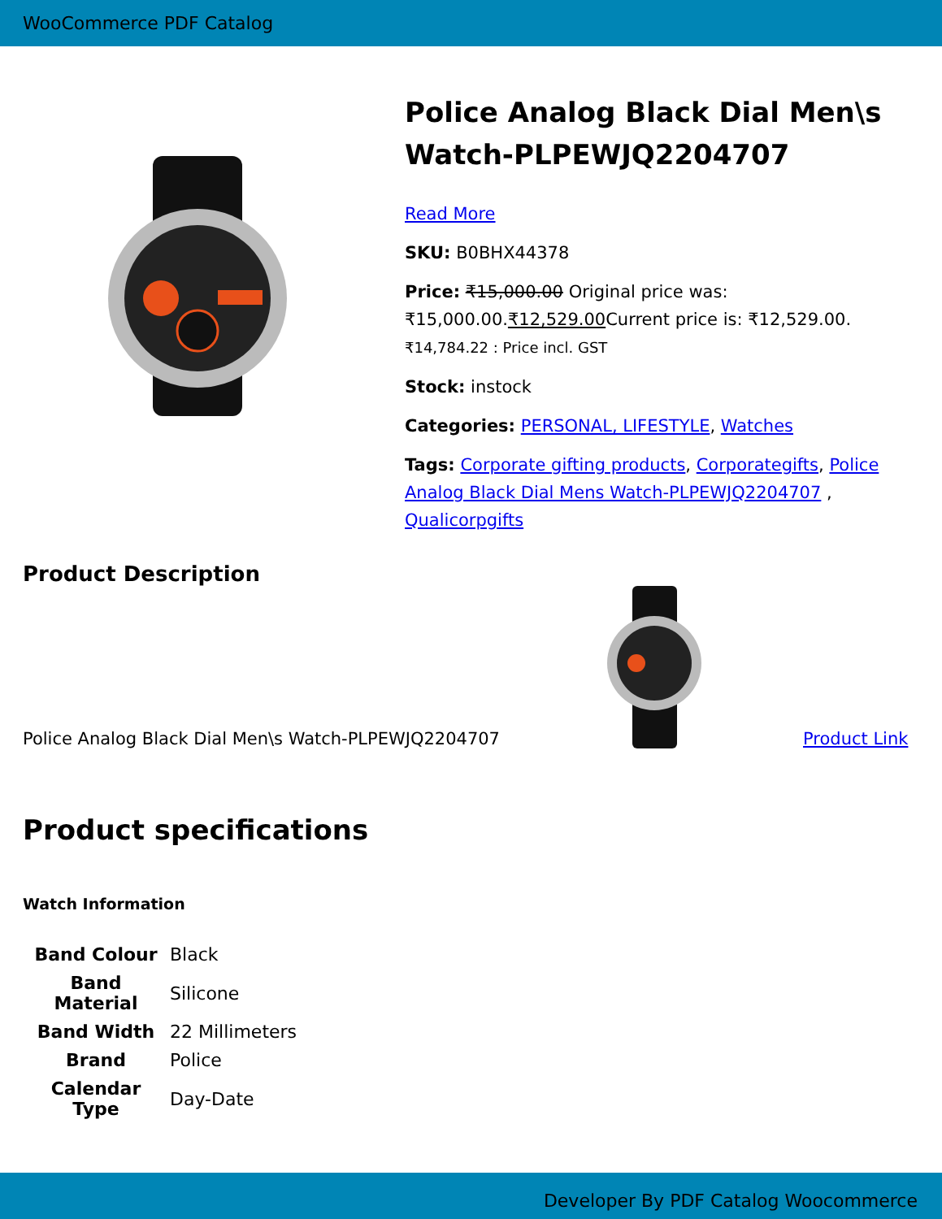WooCommerce PDF Catalog
Police Analog Black Dial Men\s Watch-PLPEWJQ2204707
Read More
SKU: B0BHX44378
Price: ₹15,000.00 Original price was: ₹15,000.00.₹12,529.00 Current price is: ₹12,529.00. ₹14,784.22 : Price incl. GST
Stock: instock
Categories: PERSONAL, LIFESTYLE, Watches
Tags: Corporate gifting products, Corporategifts, Police Analog Black Dial Mens Watch-PLPEWJQ2204707 , Qualicorpgifts
Product Description
Police Analog Black Dial Men\s Watch-PLPEWJQ2204707
Product Link
Product specifications
Watch Information
| Band Colour | Black |
| Band Material | Silicone |
| Band Width | 22 Millimeters |
| Brand | Police |
| Calendar Type | Day-Date |
Developer By PDF Catalog Woocommerce